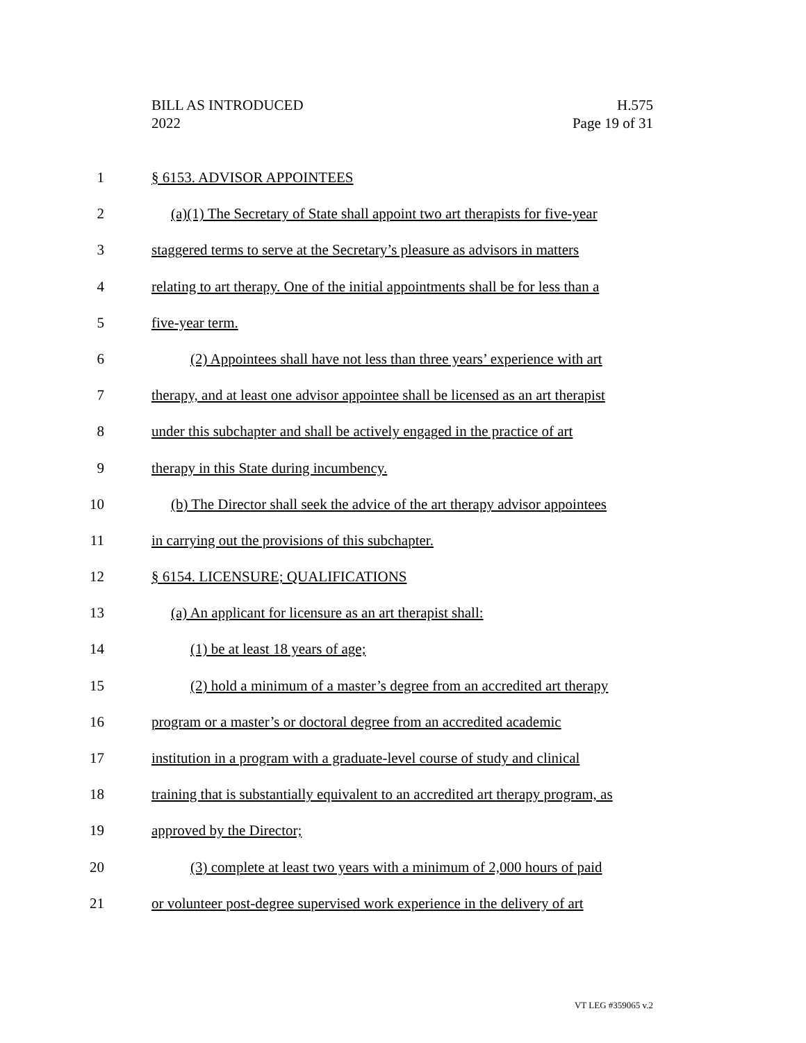BILL AS INTRODUCED
2022
H.575
Page 19 of 31
1 § 6153. ADVISOR APPOINTEES
2 (a)(1) The Secretary of State shall appoint two art therapists for five-year
3 staggered terms to serve at the Secretary’s pleasure as advisors in matters
4 relating to art therapy. One of the initial appointments shall be for less than a
5 five-year term.
6 (2) Appointees shall have not less than three years’ experience with art
7 therapy, and at least one advisor appointee shall be licensed as an art therapist
8 under this subchapter and shall be actively engaged in the practice of art
9 therapy in this State during incumbency.
10 (b) The Director shall seek the advice of the art therapy advisor appointees
11 in carrying out the provisions of this subchapter.
12 § 6154. LICENSURE; QUALIFICATIONS
13 (a) An applicant for licensure as an art therapist shall:
14 (1) be at least 18 years of age;
15 (2) hold a minimum of a master’s degree from an accredited art therapy
16 program or a master’s or doctoral degree from an accredited academic
17 institution in a program with a graduate-level course of study and clinical
18 training that is substantially equivalent to an accredited art therapy program, as
19 approved by the Director;
20 (3) complete at least two years with a minimum of 2,000 hours of paid
21 or volunteer post-degree supervised work experience in the delivery of art
VT LEG #359065 v.2